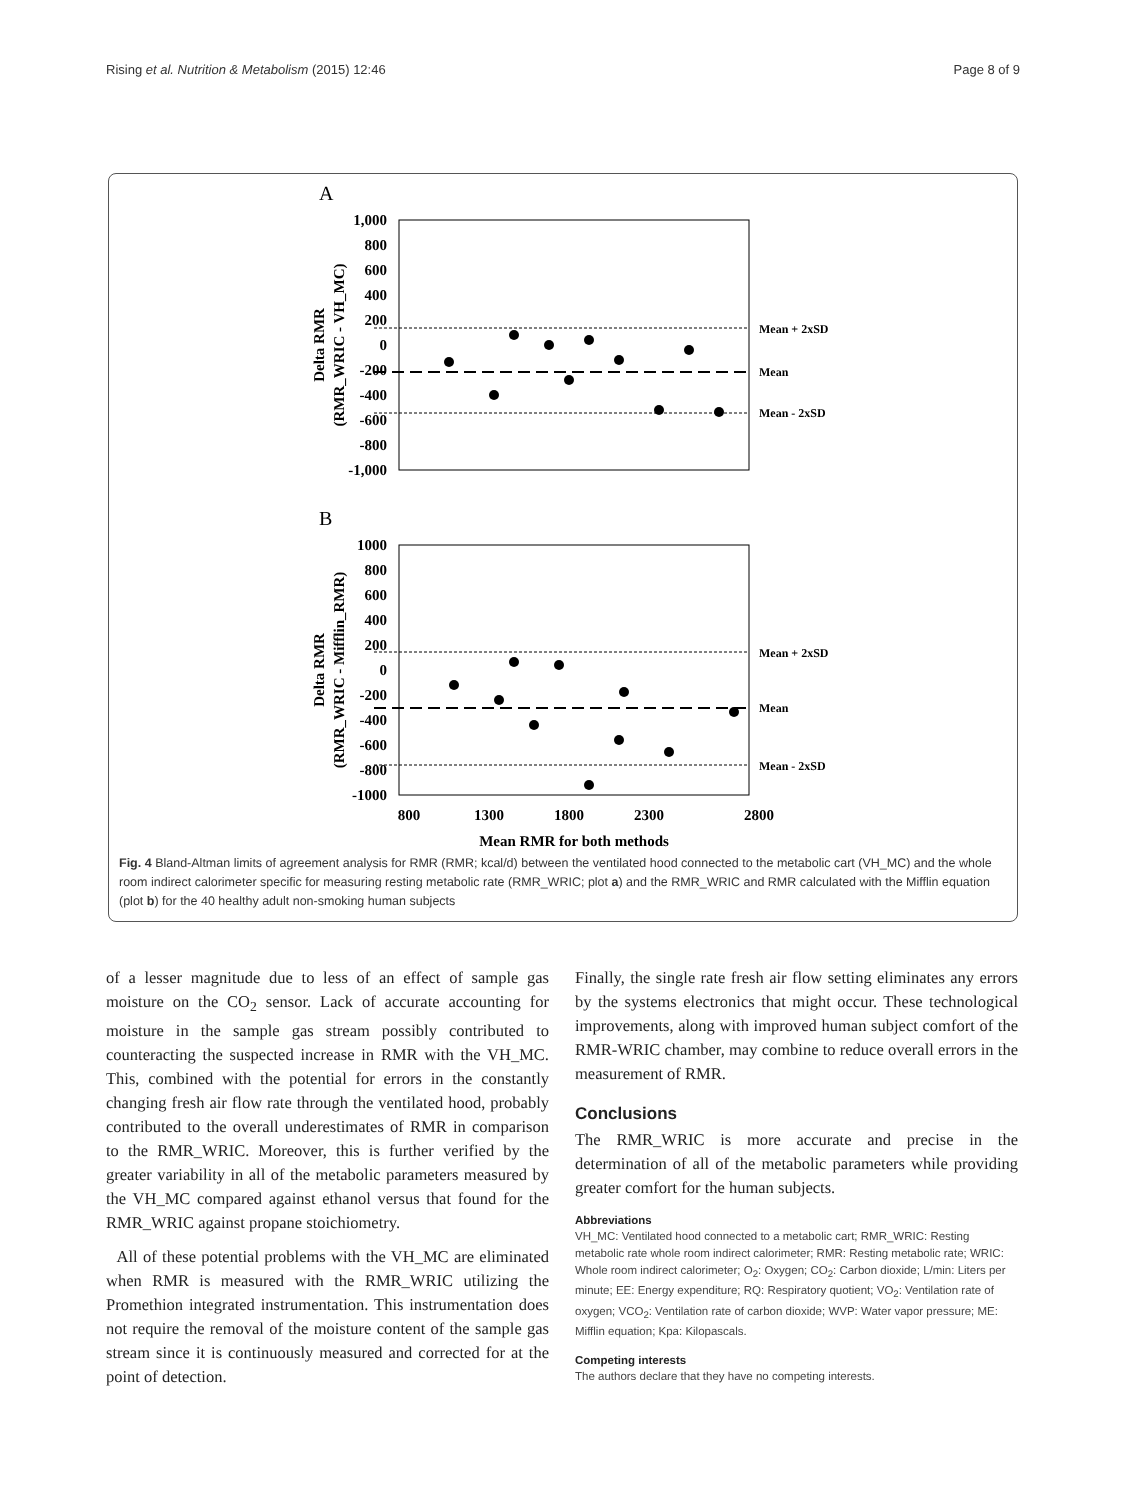Rising et al. Nutrition & Metabolism (2015) 12:46 Page 8 of 9
A
1,000
800
600
400
200
0
-200
-400
-600
-800
-1,000
Mean + 2xSD
Mean
Mean - 2xSD
Delta RMR
(RMR_WRIC - VH_MC)
B
1000
800
600
400
200
0
-200
-400
-600
-800
-1000
800
1300
1800
2300
2800
Mean RMR for both methods
Mean + 2xSD
Mean
Mean - 2xSD
Delta RMR
(RMR_WRIC - Mifflin_RMR)
Fig. 4 Bland-Altman limits of agreement analysis for RMR (RMR; kcal/d) between the ventilated hood connected to the metabolic cart (VH_MC) and the whole room indirect calorimeter specific for measuring resting metabolic rate (RMR_WRIC; plot a) and the RMR_WRIC and RMR calculated with the Mifflin equation (plot b) for the 40 healthy adult non-smoking human subjects
of a lesser magnitude due to less of an effect of sample gas moisture on the CO<sub>2</sub> sensor. Lack of accurate accounting for moisture in the sample gas stream possibly contributed to counteracting the suspected increase in RMR with the VH_MC. This, combined with the potential for errors in the constantly changing fresh air flow rate through the ventilated hood, probably contributed to the overall underestimates of RMR in comparison to the RMR_WRIC. Moreover, this is further verified by the greater variability in all of the metabolic parameters measured by the VH_MC compared against ethanol versus that found for the RMR_WRIC against propane stoichiometry.
All of these potential problems with the VH_MC are eliminated when RMR is measured with the RMR_WRIC utilizing the Promethion integrated instrumentation. This instrumentation does not require the removal of the moisture content of the sample gas stream since it is continuously measured and corrected for at the point of detection.
Finally, the single rate fresh air flow setting eliminates any errors by the systems electronics that might occur. These technological improvements, along with improved human subject comfort of the RMR-WRIC chamber, may combine to reduce overall errors in the measurement of RMR.
Conclusions
The RMR_WRIC is more accurate and precise in the determination of all of the metabolic parameters while providing greater comfort for the human subjects.
Abbreviations
VH_MC: Ventilated hood connected to a metabolic cart; RMR_WRIC: Resting metabolic rate whole room indirect calorimeter; RMR: Resting metabolic rate; WRIC: Whole room indirect calorimeter; O<sub>2</sub>: Oxygen; CO<sub>2</sub>: Carbon dioxide; L/min: Liters per minute; EE: Energy expenditure; RQ: Respiratory quotient; VO<sub>2</sub>: Ventilation rate of oxygen; VCO<sub>2</sub>: Ventilation rate of carbon dioxide; WVP: Water vapor pressure; ME: Mifflin equation; Kpa: Kilopascals.
Competing interests
The authors declare that they have no competing interests.